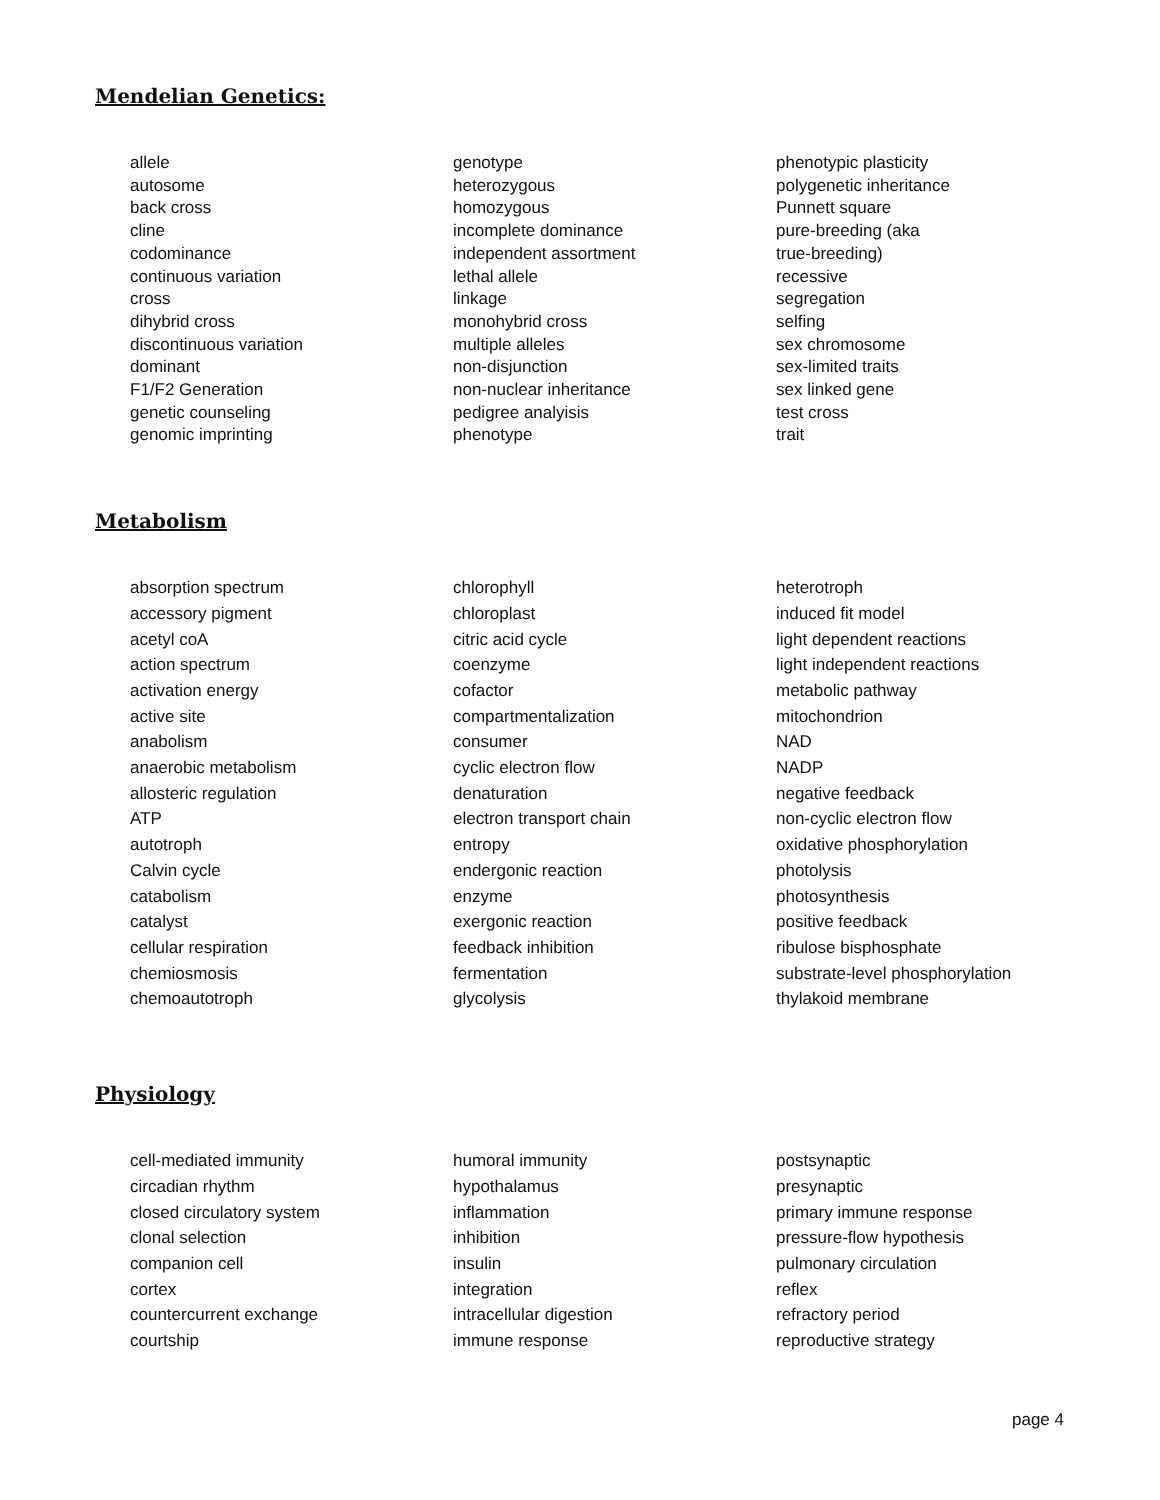Mendelian Genetics:
allele
autosome
back cross
cline
codominance
continuous variation
cross
dihybrid cross
discontinuous variation
dominant
F1/F2 Generation
genetic counseling
genomic imprinting
genotype
heterozygous
homozygous
incomplete dominance
independent assortment
lethal allele
linkage
monohybrid cross
multiple alleles
non-disjunction
non-nuclear inheritance
pedigree analyisis
phenotype
phenotypic plasticity
polygenetic inheritance
Punnett square
pure-breeding (aka
true-breeding)
recessive
segregation
selfing
sex chromosome
sex-limited traits
sex linked gene
test cross
trait
Metabolism
absorption spectrum
accessory pigment
acetyl coA
action spectrum
activation energy
active site
anabolism
anaerobic metabolism
allosteric regulation
ATP
autotroph
Calvin cycle
catabolism
catalyst
cellular respiration
chemiosmosis
chemoautotroph
chlorophyll
chloroplast
citric acid cycle
coenzyme
cofactor
compartmentalization
consumer
cyclic electron flow
denaturation
electron transport chain
entropy
endergonic reaction
enzyme
exergonic reaction
feedback inhibition
fermentation
glycolysis
heterotroph
induced fit model
light dependent reactions
light independent reactions
metabolic pathway
mitochondrion
NAD
NADP
negative feedback
non-cyclic electron flow
oxidative phosphorylation
photolysis
photosynthesis
positive feedback
ribulose bisphosphate
substrate-level phosphorylation
thylakoid membrane
Physiology
cell-mediated immunity
circadian rhythm
closed circulatory system
clonal selection
companion cell
cortex
countercurrent exchange
courtship
humoral immunity
hypothalamus
inflammation
inhibition
insulin
integration
intracellular digestion
immune response
postsynaptic
presynaptic
primary immune response
pressure-flow hypothesis
pulmonary circulation
reflex
refractory period
reproductive strategy
page 4